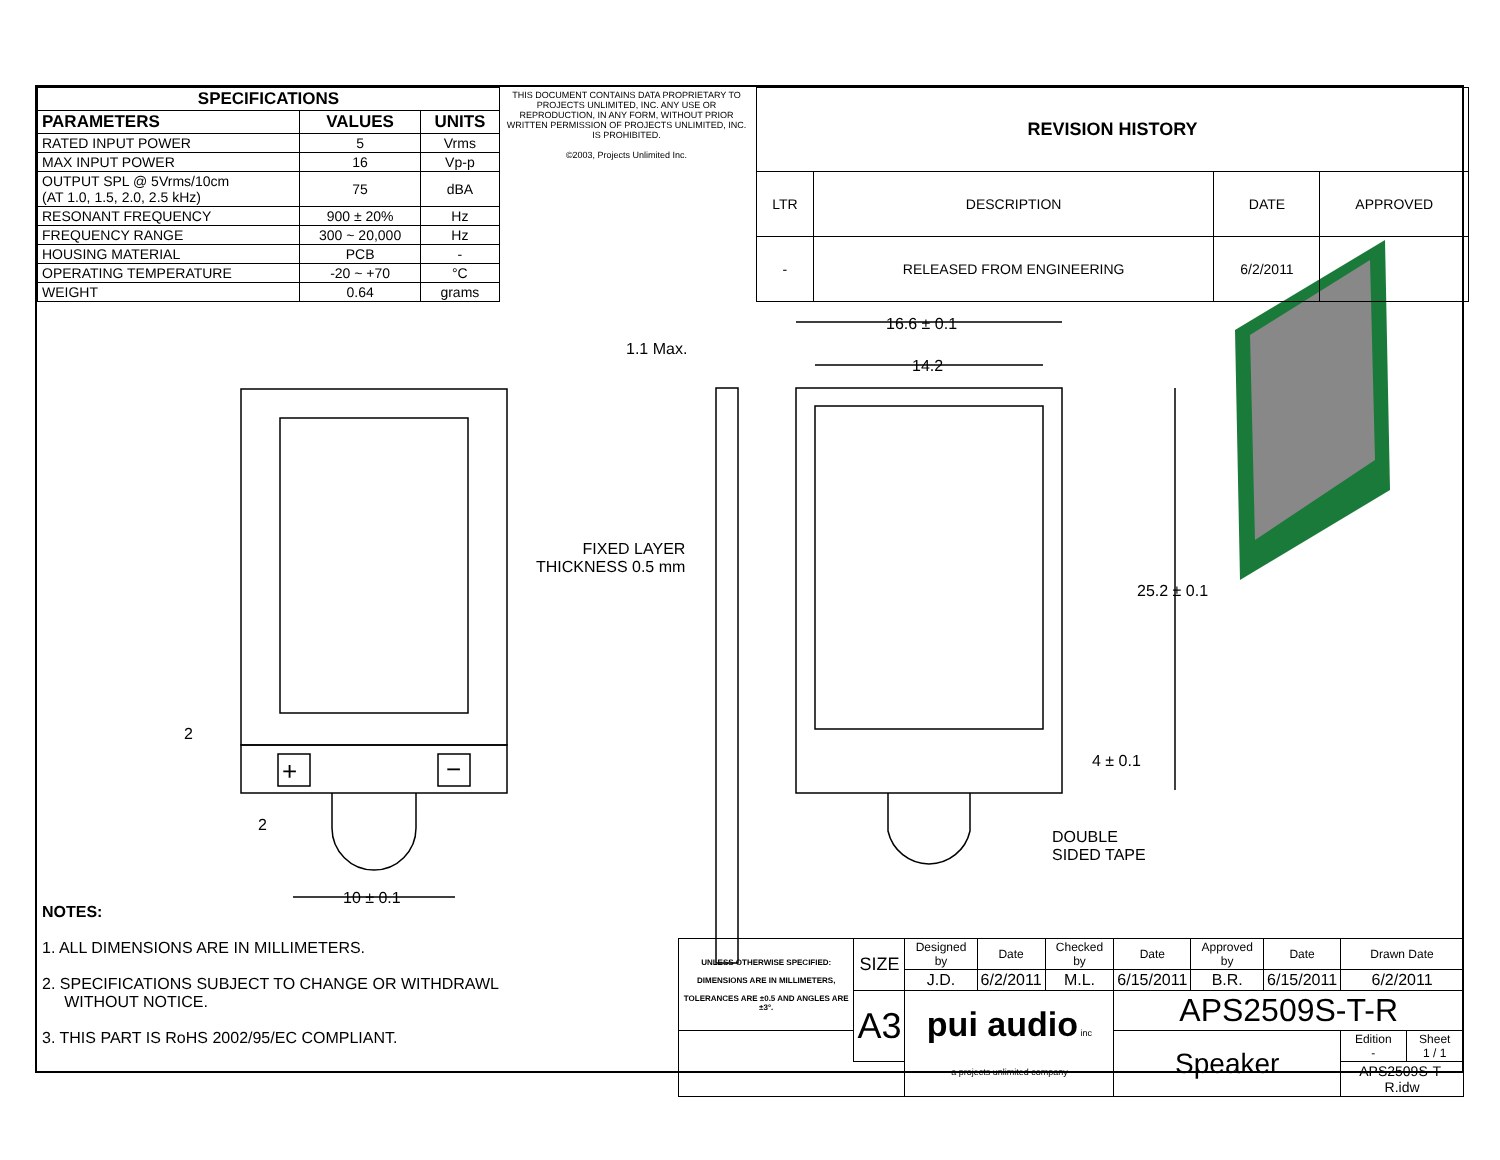| SPECIFICATIONS | | |
| --- | --- | --- |
| PARAMETERS | VALUES | UNITS |
| RATED INPUT POWER | 5 | Vrms |
| MAX INPUT POWER | 16 | Vp-p |
| OUTPUT SPL @ 5Vrms/10cm (AT 1.0, 1.5, 2.0, 2.5 kHz) | 75 | dBA |
| RESONANT FREQUENCY | 900 ± 20% | Hz |
| FREQUENCY RANGE | 300 ~ 20,000 | Hz |
| HOUSING MATERIAL | PCB | - |
| OPERATING TEMPERATURE | -20 ~ +70 | °C |
| WEIGHT | 0.64 | grams |
THIS DOCUMENT CONTAINS DATA PROPRIETARY TO PROJECTS UNLIMITED, INC. ANY USE OR REPRODUCTION, IN ANY FORM, WITHOUT PRIOR WRITTEN PERMISSION OF PROJECTS UNLIMITED, INC. IS PROHIBITED.
©2003, Projects Unlimited Inc.
| REVISION HISTORY | | | |
| --- | --- | --- | --- |
| LTR | DESCRIPTION | DATE | APPROVED |
| - | RELEASED FROM ENGINEERING | 6/2/2011 | |
1.1 Max.
16.6 ± 0.1
14.2
FIXED LAYER
THICKNESS 0.5 mm
25.2 ± 0.1
4 ± 0.1
DOUBLE
SIDED TAPE
2
2
10 ± 0.1
+ −
NOTES:
1. ALL DIMENSIONS ARE IN MILLIMETERS.
2. SPECIFICATIONS SUBJECT TO CHANGE OR WITHDRAWL
WITHOUT NOTICE.
3. THIS PART IS RoHS 2002/95/EC COMPLIANT.
| UNLESS OTHERWISE SPECIFIED: DIMENSIONS ARE IN MILLIMETERS, TOLERANCES ARE ±0.5 AND ANGLES ARE ±3°. | SIZE | Designed by | Date | Checked by | Date | Approved by | Date | Drawn Date | |
| | | J.D. | 6/2/2011 | M.L. | 6/15/2011 | B.R. | 6/15/2011 | 6/2/2011 | |
| | A3 | pui audio inc a projects unlimited company | | | APS2509S-T-R | | | | |
| | | | | | Speaker | | | Edition - | Sheet 1 / 1 |
| | | | | | | | | APS2509S-T-R.idw | |